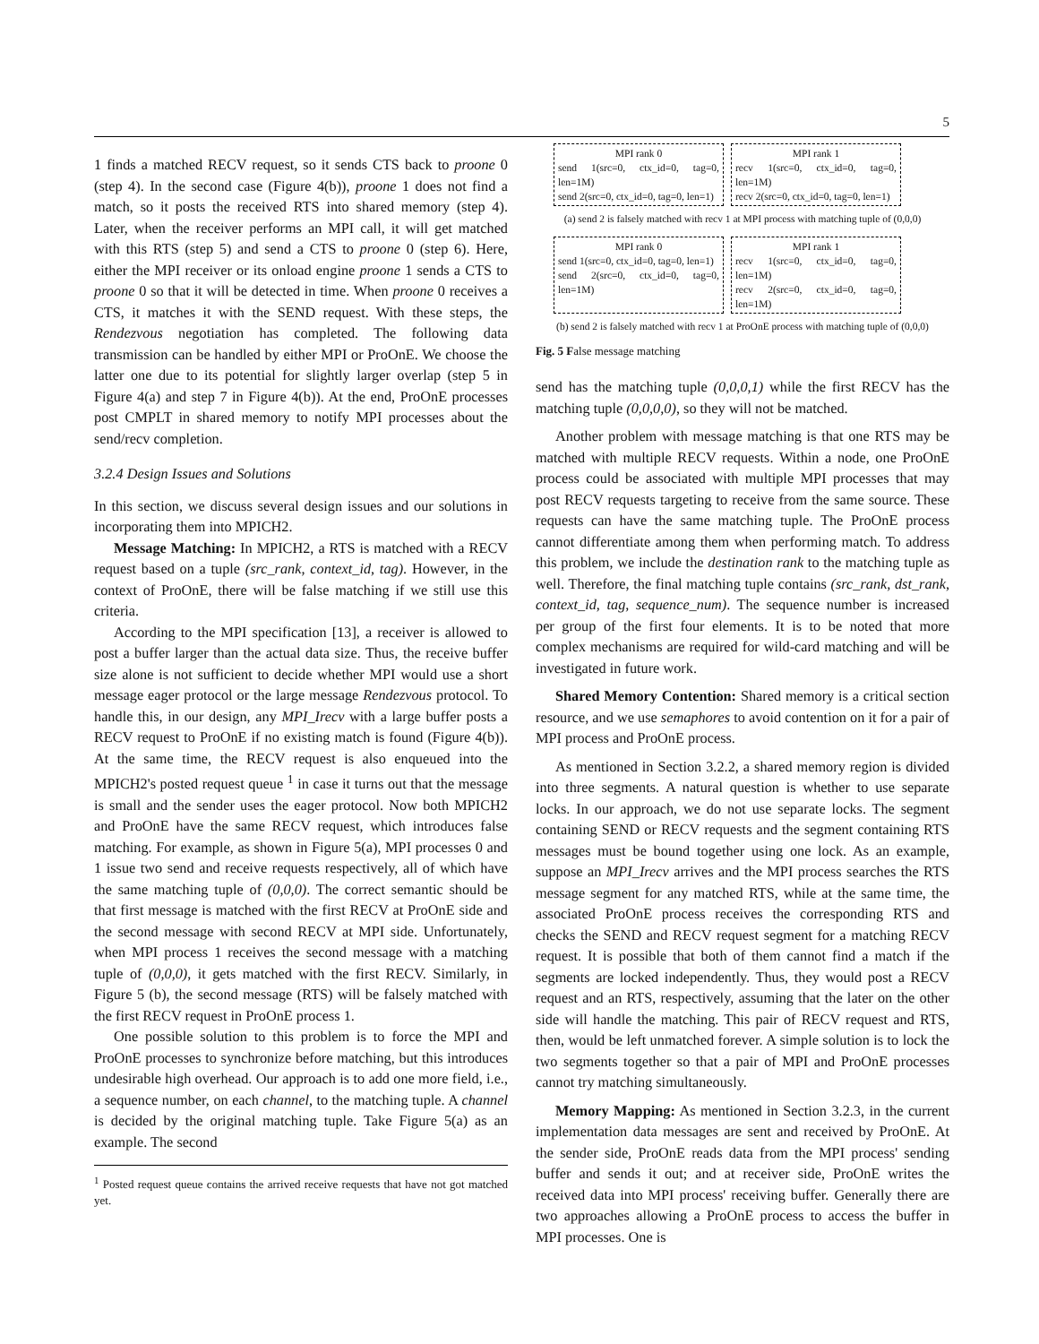5
1 finds a matched RECV request, so it sends CTS back to proone 0 (step 4). In the second case (Figure 4(b)), proone 1 does not find a match, so it posts the received RTS into shared memory (step 4). Later, when the receiver performs an MPI call, it will get matched with this RTS (step 5) and send a CTS to proone 0 (step 6). Here, either the MPI receiver or its onload engine proone 1 sends a CTS to proone 0 so that it will be detected in time. When proone 0 receives a CTS, it matches it with the SEND request. With these steps, the Rendezvous negotiation has completed. The following data transmission can be handled by either MPI or ProOnE. We choose the latter one due to its potential for slightly larger overlap (step 5 in Figure 4(a) and step 7 in Figure 4(b)). At the end, ProOnE processes post CMPLT in shared memory to notify MPI processes about the send/recv completion.
3.2.4 Design Issues and Solutions
In this section, we discuss several design issues and our solutions in incorporating them into MPICH2.
Message Matching: In MPICH2, a RTS is matched with a RECV request based on a tuple (src_rank, context_id, tag). However, in the context of ProOnE, there will be false matching if we still use this criteria.
According to the MPI specification [13], a receiver is allowed to post a buffer larger than the actual data size. Thus, the receive buffer size alone is not sufficient to decide whether MPI would use a short message eager protocol or the large message Rendezvous protocol. To handle this, in our design, any MPI_Irecv with a large buffer posts a RECV request to ProOnE if no existing match is found (Figure 4(b)). At the same time, the RECV request is also enqueued into the MPICH2's posted request queue <sup>1</sup> in case it turns out that the message is small and the sender uses the eager protocol. Now both MPICH2 and ProOnE have the same RECV request, which introduces false matching. For example, as shown in Figure 5(a), MPI processes 0 and 1 issue two send and receive requests respectively, all of which have the same matching tuple of (0,0,0). The correct semantic should be that first message is matched with the first RECV at ProOnE side and the second message with second RECV at MPI side. Unfortunately, when MPI process 1 receives the second message with a matching tuple of (0,0,0), it gets matched with the first RECV. Similarly, in Figure 5 (b), the second message (RTS) will be falsely matched with the first RECV request in ProOnE process 1.
One possible solution to this problem is to force the MPI and ProOnE processes to synchronize before matching, but this introduces undesirable high overhead. Our approach is to add one more field, i.e., a sequence number, on each channel, to the matching tuple. A channel is decided by the original matching tuple. Take Figure 5(a) as an example. The second
<sup>1</sup> Posted request queue contains the arrived receive requests that have not got matched yet.
MPI rank 0
send 1(src=0, ctx_id=0, tag=0, len=1M)
send 2(src=0, ctx_id=0, tag=0, len=1)
MPI rank 1
recv 1(src=0, ctx_id=0, tag=0, len=1M)
recv 2(src=0, ctx_id=0, tag=0, len=1)
(a) send 2 is falsely matched with recv 1 at MPI process with matching tuple of (0,0,0)
MPI rank 0
send 1(src=0, ctx_id=0, tag=0, len=1)
send 2(src=0, ctx_id=0, tag=0, len=1M)
MPI rank 1
recv 1(src=0, ctx_id=0, tag=0, len=1M)
recv 2(src=0, ctx_id=0, tag=0, len=1M)
(b) send 2 is falsely matched with recv 1 at ProOnE process with matching tuple of (0,0,0)
Fig. 5 False message matching
send has the matching tuple (0,0,0,1) while the first RECV has the matching tuple (0,0,0,0), so they will not be matched.
Another problem with message matching is that one RTS may be matched with multiple RECV requests. Within a node, one ProOnE process could be associated with multiple MPI processes that may post RECV requests targeting to receive from the same source. These requests can have the same matching tuple. The ProOnE process cannot differentiate among them when performing match. To address this problem, we include the destination rank to the matching tuple as well. Therefore, the final matching tuple contains (src_rank, dst_rank, context_id, tag, sequence_num). The sequence number is increased per group of the first four elements. It is to be noted that more complex mechanisms are required for wild-card matching and will be investigated in future work.
Shared Memory Contention: Shared memory is a critical section resource, and we use semaphores to avoid contention on it for a pair of MPI process and ProOnE process.
As mentioned in Section 3.2.2, a shared memory region is divided into three segments. A natural question is whether to use separate locks. In our approach, we do not use separate locks. The segment containing SEND or RECV requests and the segment containing RTS messages must be bound together using one lock. As an example, suppose an MPI_Irecv arrives and the MPI process searches the RTS message segment for any matched RTS, while at the same time, the associated ProOnE process receives the corresponding RTS and checks the SEND and RECV request segment for a matching RECV request. It is possible that both of them cannot find a match if the segments are locked independently. Thus, they would post a RECV request and an RTS, respectively, assuming that the later on the other side will handle the matching. This pair of RECV request and RTS, then, would be left unmatched forever. A simple solution is to lock the two segments together so that a pair of MPI and ProOnE processes cannot try matching simultaneously.
Memory Mapping: As mentioned in Section 3.2.3, in the current implementation data messages are sent and received by ProOnE. At the sender side, ProOnE reads data from the MPI process' sending buffer and sends it out; and at receiver side, ProOnE writes the received data into MPI process' receiving buffer. Generally there are two approaches allowing a ProOnE process to access the buffer in MPI processes. One is